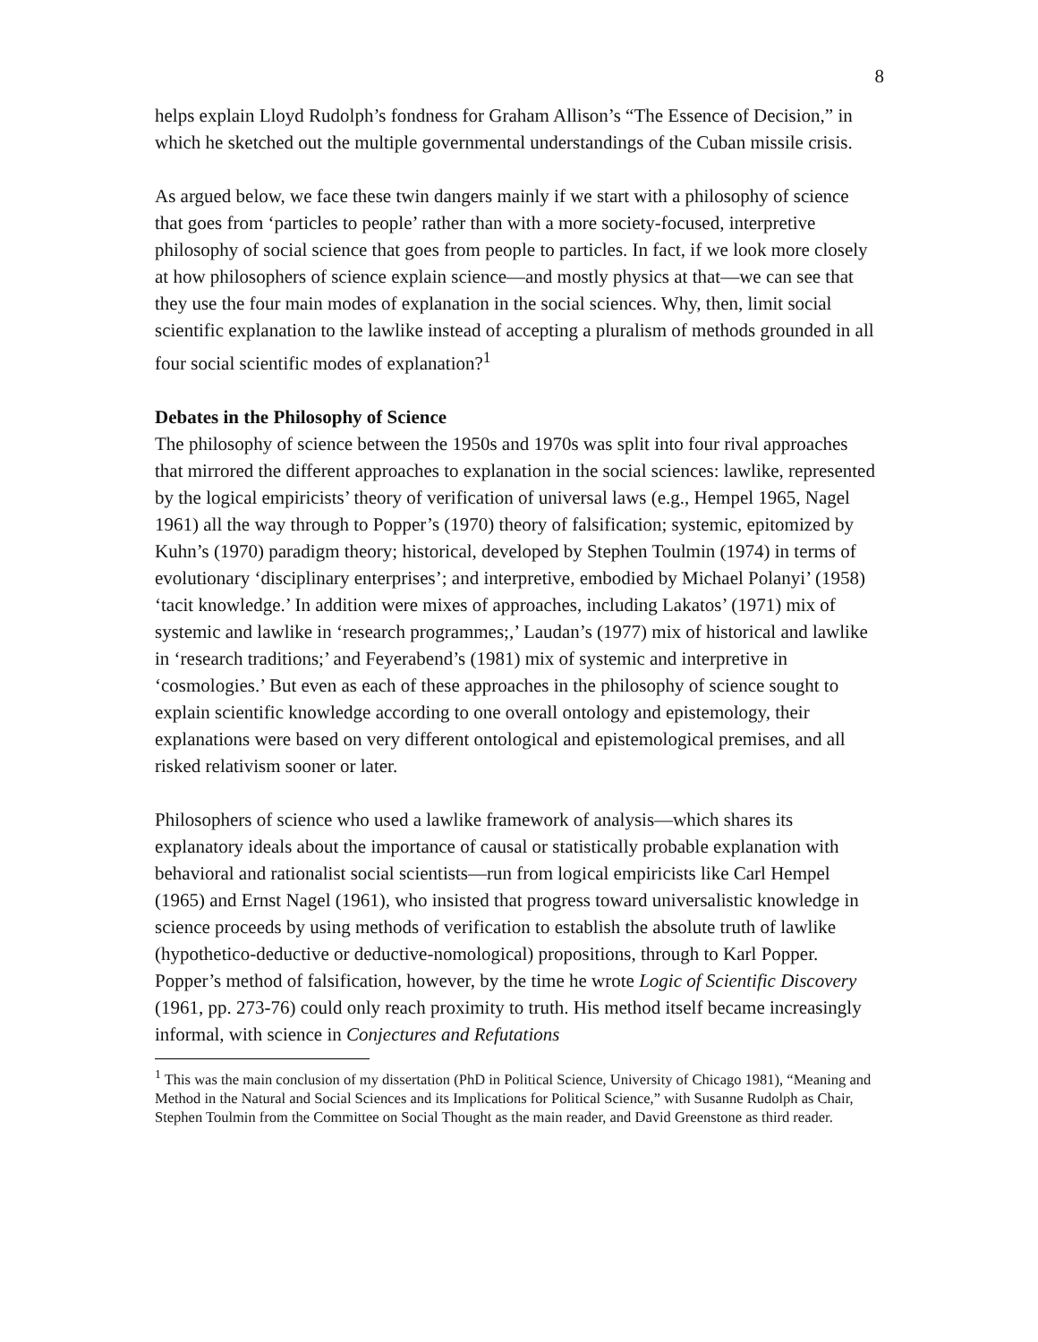8
helps explain Lloyd Rudolph’s fondness for Graham Allison’s “The Essence of Decision,” in which he sketched out the multiple governmental understandings of the Cuban missile crisis.
As argued below, we face these twin dangers mainly if we start with a philosophy of science that goes from ‘particles to people’ rather than with a more society-focused, interpretive philosophy of social science that goes from people to particles. In fact, if we look more closely at how philosophers of science explain science—and mostly physics at that—we can see that they use the four main modes of explanation in the social sciences. Why, then, limit social scientific explanation to the lawlike instead of accepting a pluralism of methods grounded in all four social scientific modes of explanation?<sup>1</sup>
Debates in the Philosophy of Science
The philosophy of science between the 1950s and 1970s was split into four rival approaches that mirrored the different approaches to explanation in the social sciences: lawlike, represented by the logical empiricists’ theory of verification of universal laws (e.g., Hempel 1965, Nagel 1961) all the way through to Popper’s (1970) theory of falsification; systemic, epitomized by Kuhn’s (1970) paradigm theory; historical, developed by Stephen Toulmin (1974) in terms of evolutionary ‘disciplinary enterprises’; and interpretive, embodied by Michael Polanyi’ (1958) ‘tacit knowledge.’ In addition were mixes of approaches, including Lakatos’ (1971) mix of systemic and lawlike in ‘research programmes;,’ Laudan’s (1977) mix of historical and lawlike in ‘research traditions;’ and Feyerabend’s (1981) mix of systemic and interpretive in ‘cosmologies.’ But even as each of these approaches in the philosophy of science sought to explain scientific knowledge according to one overall ontology and epistemology, their explanations were based on very different ontological and epistemological premises, and all risked relativism sooner or later.
Philosophers of science who used a lawlike framework of analysis—which shares its explanatory ideals about the importance of causal or statistically probable explanation with behavioral and rationalist social scientists—run from logical empiricists like Carl Hempel (1965) and Ernst Nagel (1961), who insisted that progress toward universalistic knowledge in science proceeds by using methods of verification to establish the absolute truth of lawlike (hypothetico-deductive or deductive-nomological) propositions, through to Karl Popper. Popper’s method of falsification, however, by the time he wrote Logic of Scientific Discovery (1961, pp. 273-76) could only reach proximity to truth. His method itself became increasingly informal, with science in Conjectures and Refutations
<sup>1</sup> This was the main conclusion of my dissertation (PhD in Political Science, University of Chicago 1981), “Meaning and Method in the Natural and Social Sciences and its Implications for Political Science,” with Susanne Rudolph as Chair, Stephen Toulmin from the Committee on Social Thought as the main reader, and David Greenstone as third reader.